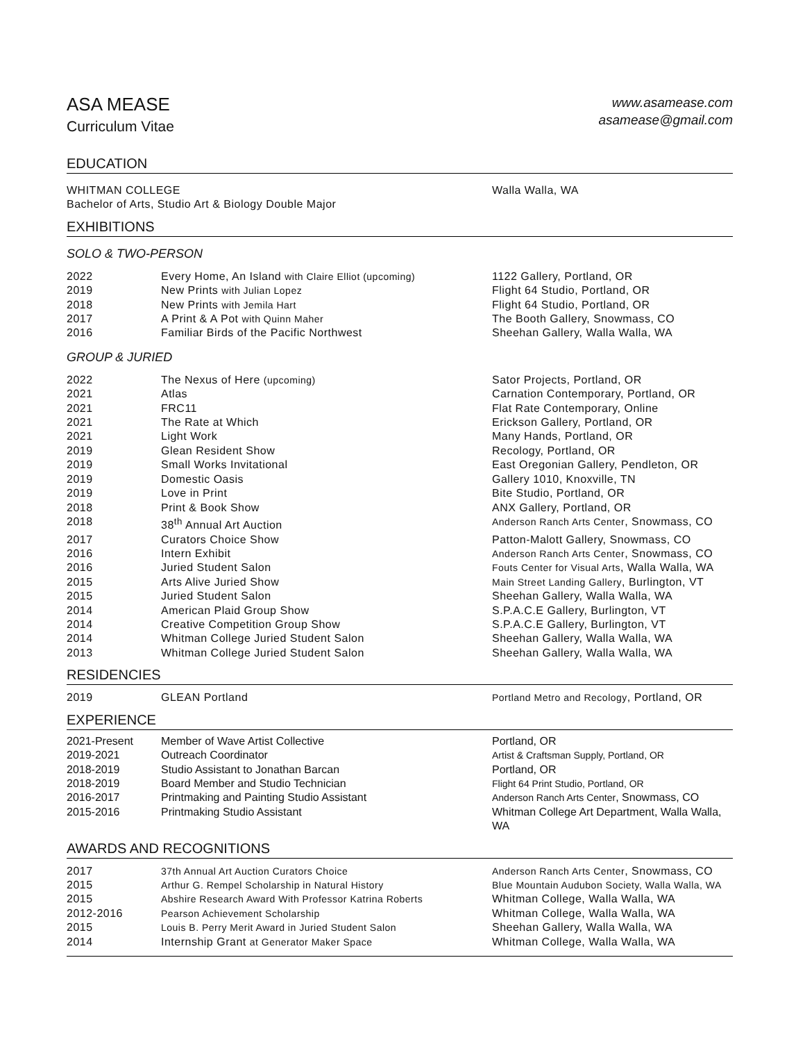ASA MEASE
Curriculum Vitae
www.asamease.com
asamease@gmail.com
EDUCATION
| WHITMAN COLLEGE Bachelor of Arts, Studio Art & Biology Double Major | Walla Walla, WA |
EXHIBITIONS
SOLO & TWO-PERSON
| 2022 | Every Home, An Island with Claire Elliot (upcoming) | 1122 Gallery, Portland, OR |
| 2019 | New Prints with Julian Lopez | Flight 64 Studio, Portland, OR |
| 2018 | New Prints with Jemila Hart | Flight 64 Studio, Portland, OR |
| 2017 | A Print & A Pot with Quinn Maher | The Booth Gallery, Snowmass, CO |
| 2016 | Familiar Birds of the Pacific Northwest | Sheehan Gallery, Walla Walla, WA |
GROUP & JURIED
| 2022 | The Nexus of Here (upcoming) | Sator Projects, Portland, OR |
| 2021 | Atlas | Carnation Contemporary, Portland, OR |
| 2021 | FRC11 | Flat Rate Contemporary, Online |
| 2021 | The Rate at Which | Erickson Gallery, Portland, OR |
| 2021 | Light Work | Many Hands, Portland, OR |
| 2019 | Glean Resident Show | Recology, Portland, OR |
| 2019 | Small Works Invitational | East Oregonian Gallery, Pendleton, OR |
| 2019 | Domestic Oasis | Gallery 1010, Knoxville, TN |
| 2019 | Love in Print | Bite Studio, Portland, OR |
| 2018 | Print & Book Show | ANX Gallery, Portland, OR |
| 2018 | 38<sup>th</sup> Annual Art Auction | Anderson Ranch Arts Center , Snowmass, CO |
| 2017 | Curators Choice Show | Patton-Malott Gallery, Snowmass, CO |
| 2016 | Intern Exhibit | Anderson Ranch Arts Center , Snowmass, CO |
| 2016 | Juried Student Salon | Fouts Center for Visual Arts , Walla Walla, WA |
| 2015 | Arts Alive Juried Show | Main Street Landing Gallery , Burlington, VT |
| 2015 | Juried Student Salon | Sheehan Gallery, Walla Walla, WA |
| 2014 | American Plaid Group Show | S.P.A.C.E Gallery, Burlington, VT |
| 2014 | Creative Competition Group Show | S.P.A.C.E Gallery, Burlington, VT |
| 2014 | Whitman College Juried Student Salon | Sheehan Gallery, Walla Walla, WA |
| 2013 | Whitman College Juried Student Salon | Sheehan Gallery, Walla Walla, WA |
RESIDENCIES
| 2019 | GLEAN Portland | Portland Metro and Recology , Portland, OR |
EXPERIENCE
| 2021-Present | Member of Wave Artist Collective | Portland, OR |
| 2019-2021 | Outreach Coordinator | Artist & Craftsman Supply, Portland, OR |
| 2018-2019 | Studio Assistant to Jonathan Barcan | Portland, OR |
| 2018-2019 | Board Member and Studio Technician | Flight 64 Print Studio, Portland, OR |
| 2016-2017 | Printmaking and Painting Studio Assistant | Anderson Ranch Arts Center , Snowmass, CO |
| 2015-2016 | Printmaking Studio Assistant | Whitman College Art Department, Walla Walla, WA |
AWARDS AND RECOGNITIONS
| 2017 | 37th Annual Art Auction Curators Choice | Anderson Ranch Arts Center , Snowmass, CO |
| 2015 | Arthur G. Rempel Scholarship in Natural History | Blue Mountain Audubon Society, Walla Walla, WA |
| 2015 | Abshire Research Award With Professor Katrina Roberts | Whitman College, Walla Walla, WA |
| 2012-2016 | Pearson Achievement Scholarship | Whitman College, Walla Walla, WA |
| 2015 | Louis B. Perry Merit Award in Juried Student Salon | Sheehan Gallery, Walla Walla, WA |
| 2014 | Internship Grant at Generator Maker Space | Whitman College, Walla Walla, WA |